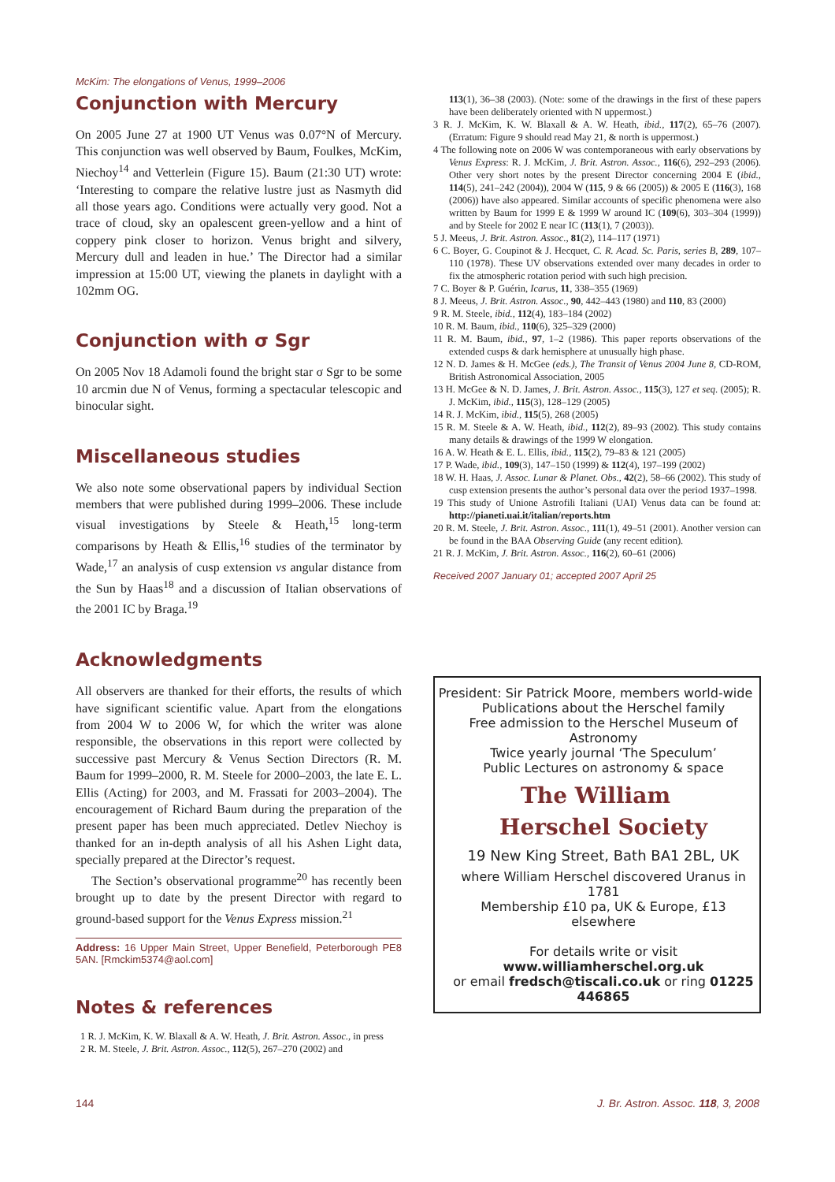McKim: The elongations of Venus, 1999–2006
Conjunction with Mercury
On 2005 June 27 at 1900 UT Venus was 0.07°N of Mercury. This conjunction was well observed by Baum, Foulkes, McKim, Niechoy<sup>14</sup> and Vetterlein (Figure 15). Baum (21:30 UT) wrote: ‘Interesting to compare the relative lustre just as Nasmyth did all those years ago. Conditions were actually very good. Not a trace of cloud, sky an opalescent green-yellow and a hint of coppery pink closer to horizon. Venus bright and silvery, Mercury dull and leaden in hue.’ The Director had a similar impression at 15:00 UT, viewing the planets in daylight with a 102mm OG.
Conjunction with σ Sgr
On 2005 Nov 18 Adamoli found the bright star σ Sgr to be some 10 arcmin due N of Venus, forming a spectacular telescopic and binocular sight.
Miscellaneous studies
We also note some observational papers by individual Section members that were published during 1999–2006. These include visual investigations by Steele & Heath,<sup>15</sup> long-term comparisons by Heath & Ellis,<sup>16</sup> studies of the terminator by Wade,<sup>17</sup> an analysis of cusp extension vs angular distance from the Sun by Haas<sup>18</sup> and a discussion of Italian observations of the 2001 IC by Braga.<sup>19</sup>
Acknowledgments
All observers are thanked for their efforts, the results of which have significant scientific value. Apart from the elongations from 2004 W to 2006 W, for which the writer was alone responsible, the observations in this report were collected by successive past Mercury & Venus Section Directors (R. M. Baum for 1999–2000, R. M. Steele for 2000–2003, the late E. L. Ellis (Acting) for 2003, and M. Frassati for 2003–2004). The encouragement of Richard Baum during the preparation of the present paper has been much appreciated. Detlev Niechoy is thanked for an in-depth analysis of all his Ashen Light data, specially prepared at the Director’s request.
The Section’s observational programme<sup>20</sup> has recently been brought up to date by the present Director with regard to ground-based support for the Venus Express mission.<sup>21</sup>
Address: 16 Upper Main Street, Upper Benefield, Peterborough PE8 5AN. [Rmckim5374@aol.com]
Notes & references
1 R. J. McKim, K. W. Blaxall & A. W. Heath, J. Brit. Astron. Assoc., in press
2 R. M. Steele, J. Brit. Astron. Assoc., 112(5), 267–270 (2002) and
113(1), 36–38 (2003). (Note: some of the drawings in the first of these papers have been deliberately oriented with N uppermost.)
3 R. J. McKim, K. W. Blaxall & A. W. Heath, ibid., 117(2), 65–76 (2007). (Erratum: Figure 9 should read May 21, & north is uppermost.)
4 The following note on 2006 W was contemporaneous with early observations by Venus Express: R. J. McKim, J. Brit. Astron. Assoc., 116(6), 292–293 (2006). Other very short notes by the present Director concerning 2004 E (ibid., 114(5), 241–242 (2004)), 2004 W (115, 9 & 66 (2005)) & 2005 E (116(3), 168 (2006)) have also appeared. Similar accounts of specific phenomena were also written by Baum for 1999 E & 1999 W around IC (109(6), 303–304 (1999)) and by Steele for 2002 E near IC (113(1), 7 (2003)).
5 J. Meeus, J. Brit. Astron. Assoc., 81(2), 114–117 (1971)
6 C. Boyer, G. Coupinot & J. Hecquet, C. R. Acad. Sc. Paris, series B, 289, 107–110 (1978). These UV observations extended over many decades in order to fix the atmospheric rotation period with such high precision.
7 C. Boyer & P. Guérin, Icarus, 11, 338–355 (1969)
8 J. Meeus, J. Brit. Astron. Assoc., 90, 442–443 (1980) and 110, 83 (2000)
9 R. M. Steele, ibid., 112(4), 183–184 (2002)
10 R. M. Baum, ibid., 110(6), 325–329 (2000)
11 R. M. Baum, ibid., 97, 1–2 (1986). This paper reports observations of the extended cusps & dark hemisphere at unusually high phase.
12 N. D. James & H. McGee (eds.), The Transit of Venus 2004 June 8, CD-ROM, British Astronomical Association, 2005
13 H. McGee & N. D. James, J. Brit. Astron. Assoc., 115(3), 127 et seq. (2005); R. J. McKim, ibid., 115(3), 128–129 (2005)
14 R. J. McKim, ibid., 115(5), 268 (2005)
15 R. M. Steele & A. W. Heath, ibid., 112(2), 89–93 (2002). This study contains many details & drawings of the 1999 W elongation.
16 A. W. Heath & E. L. Ellis, ibid., 115(2), 79–83 & 121 (2005)
17 P. Wade, ibid., 109(3), 147–150 (1999) & 112(4), 197–199 (2002)
18 W. H. Haas, J. Assoc. Lunar & Planet. Obs., 42(2), 58–66 (2002). This study of cusp extension presents the author’s personal data over the period 1937–1998.
19 This study of Unione Astrofili Italiani (UAI) Venus data can be found at: http://pianeti.uai.it/italian/reports.htm
20 R. M. Steele, J. Brit. Astron. Assoc., 111(1), 49–51 (2001). Another version can be found in the BAA Observing Guide (any recent edition).
21 R. J. McKim, J. Brit. Astron. Assoc., 116(2), 60–61 (2006)
Received 2007 January 01; accepted 2007 April 25
President: Sir Patrick Moore, members world-wide
Publications about the Herschel family
Free admission to the Herschel Museum of Astronomy
Twice yearly journal ‘The Speculum’
Public Lectures on astronomy & space
The William
Herschel Society
19 New King Street, Bath BA1 2BL, UK
where William Herschel discovered Uranus in 1781
Membership £10 pa, UK & Europe, £13 elsewhere
For details write or visit www.williamherschel.org.uk
or email fredsch@tiscali.co.uk or ring 01225 446865
144
J. Br. Astron. Assoc. 118, 3, 2008